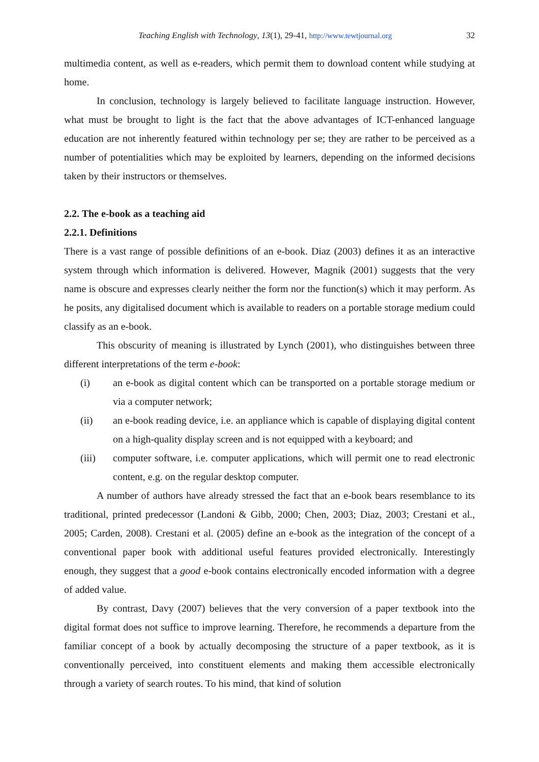Teaching English with Technology, 13(1), 29-41, http://www.tewtjournal.org 32
multimedia content, as well as e-readers, which permit them to download content while studying at home.
In conclusion, technology is largely believed to facilitate language instruction. However, what must be brought to light is the fact that the above advantages of ICT-enhanced language education are not inherently featured within technology per se; they are rather to be perceived as a number of potentialities which may be exploited by learners, depending on the informed decisions taken by their instructors or themselves.
2.2. The e-book as a teaching aid
2.2.1. Definitions
There is a vast range of possible definitions of an e-book. Diaz (2003) defines it as an interactive system through which information is delivered. However, Magnik (2001) suggests that the very name is obscure and expresses clearly neither the form nor the function(s) which it may perform. As he posits, any digitalised document which is available to readers on a portable storage medium could classify as an e-book.
This obscurity of meaning is illustrated by Lynch (2001), who distinguishes between three different interpretations of the term e-book:
(i) an e-book as digital content which can be transported on a portable storage medium or via a computer network;
(ii) an e-book reading device, i.e. an appliance which is capable of displaying digital content on a high-quality display screen and is not equipped with a keyboard; and
(iii) computer software, i.e. computer applications, which will permit one to read electronic content, e.g. on the regular desktop computer.
A number of authors have already stressed the fact that an e-book bears resemblance to its traditional, printed predecessor (Landoni & Gibb, 2000; Chen, 2003; Diaz, 2003; Crestani et al., 2005; Carden, 2008). Crestani et al. (2005) define an e-book as the integration of the concept of a conventional paper book with additional useful features provided electronically. Interestingly enough, they suggest that a good e-book contains electronically encoded information with a degree of added value.
By contrast, Davy (2007) believes that the very conversion of a paper textbook into the digital format does not suffice to improve learning. Therefore, he recommends a departure from the familiar concept of a book by actually decomposing the structure of a paper textbook, as it is conventionally perceived, into constituent elements and making them accessible electronically through a variety of search routes. To his mind, that kind of solution